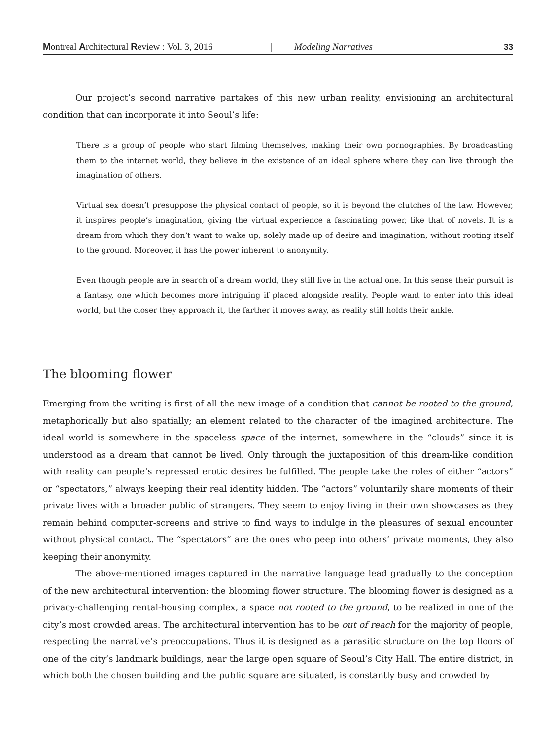Montreal Architectural Review : Vol. 3, 2016 | Modeling Narratives 33
Our project’s second narrative partakes of this new urban reality, envisioning an architectural condition that can incorporate it into Seoul’s life:
There is a group of people who start filming themselves, making their own pornographies. By broadcasting them to the internet world, they believe in the existence of an ideal sphere where they can live through the imagination of others.
Virtual sex doesn’t presuppose the physical contact of people, so it is beyond the clutches of the law. However, it inspires people’s imagination, giving the virtual experience a fascinating power, like that of novels. It is a dream from which they don’t want to wake up, solely made up of desire and imagination, without rooting itself to the ground. Moreover, it has the power inherent to anonymity.
Even though people are in search of a dream world, they still live in the actual one. In this sense their pursuit is a fantasy, one which becomes more intriguing if placed alongside reality. People want to enter into this ideal world, but the closer they approach it, the farther it moves away, as reality still holds their ankle.
The blooming flower
Emerging from the writing is first of all the new image of a condition that cannot be rooted to the ground, metaphorically but also spatially; an element related to the character of the imagined architecture. The ideal world is somewhere in the spaceless space of the internet, somewhere in the “clouds” since it is understood as a dream that cannot be lived. Only through the juxtaposition of this dream-like condition with reality can people’s repressed erotic desires be fulfilled. The people take the roles of either “actors” or “spectators,” always keeping their real identity hidden. The “actors” voluntarily share moments of their private lives with a broader public of strangers. They seem to enjoy living in their own showcases as they remain behind computer-screens and strive to find ways to indulge in the pleasures of sexual encounter without physical contact. The “spectators” are the ones who peep into others’ private moments, they also keeping their anonymity.
The above-mentioned images captured in the narrative language lead gradually to the conception of the new architectural intervention: the blooming flower structure. The blooming flower is designed as a privacy-challenging rental-housing complex, a space not rooted to the ground, to be realized in one of the city’s most crowded areas. The architectural intervention has to be out of reach for the majority of people, respecting the narrative’s preoccupations. Thus it is designed as a parasitic structure on the top floors of one of the city’s landmark buildings, near the large open square of Seoul’s City Hall. The entire district, in which both the chosen building and the public square are situated, is constantly busy and crowded by